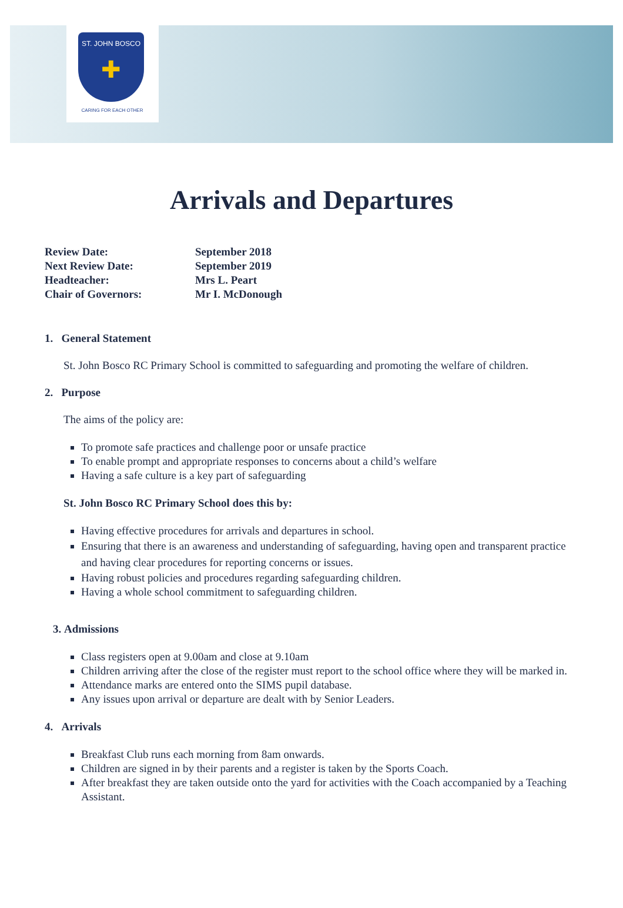ST. JOHN BOSCO
✚
CARING FOR EACH OTHER
Arrivals and Departures
| Review Date: | September 2018 |
| Next Review Date: | September 2019 |
| Headteacher: | Mrs L. Peart |
| Chair of Governors: | Mr I. McDonough |
1. General Statement
St. John Bosco RC Primary School is committed to safeguarding and promoting the welfare of children.
2. Purpose
The aims of the policy are:
To promote safe practices and challenge poor or unsafe practice
To enable prompt and appropriate responses to concerns about a child’s welfare
Having a safe culture is a key part of safeguarding
St. John Bosco RC Primary School does this by:
Having effective procedures for arrivals and departures in school.
Ensuring that there is an awareness and understanding of safeguarding, having open and transparent practice and having clear procedures for reporting concerns or issues.
Having robust policies and procedures regarding safeguarding children.
Having a whole school commitment to safeguarding children.
3. Admissions
Class registers open at 9.00am and close at 9.10am
Children arriving after the close of the register must report to the school office where they will be marked in.
Attendance marks are entered onto the SIMS pupil database.
Any issues upon arrival or departure are dealt with by Senior Leaders.
4. Arrivals
Breakfast Club runs each morning from 8am onwards.
Children are signed in by their parents and a register is taken by the Sports Coach.
After breakfast they are taken outside onto the yard for activities with the Coach accompanied by a Teaching Assistant.